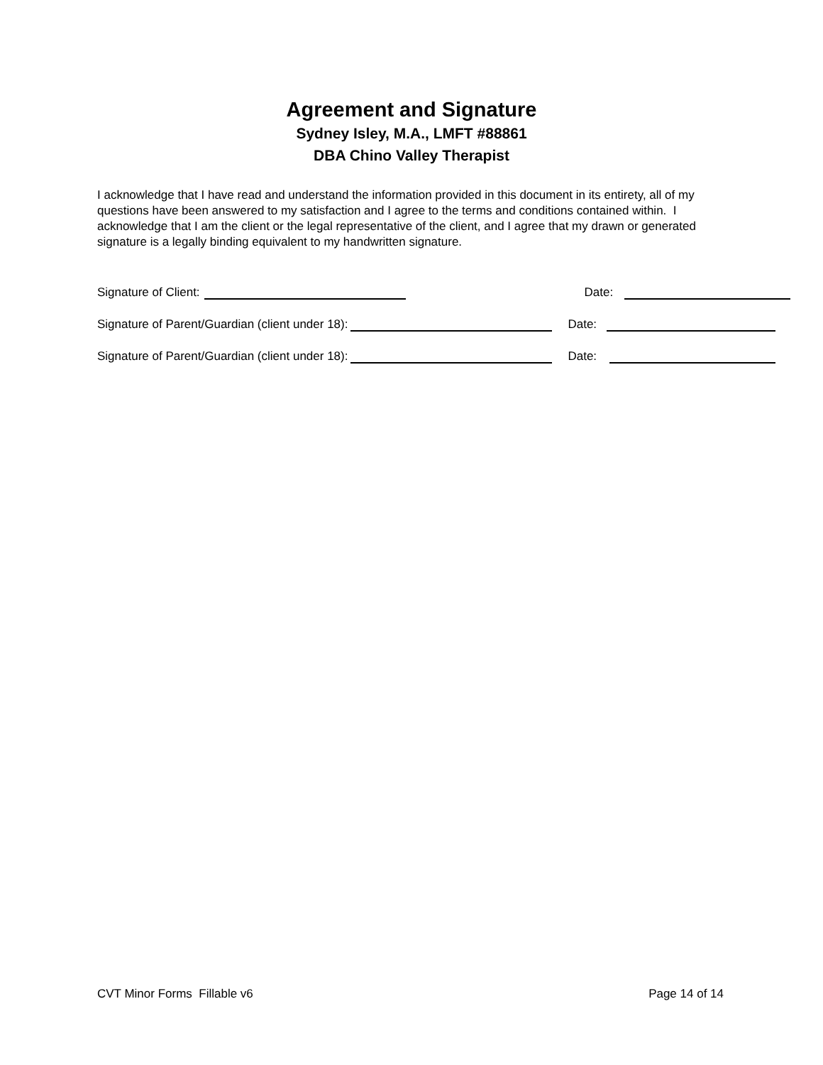Agreement and Signature
Sydney Isley, M.A., LMFT #88861
DBA Chino Valley Therapist
I acknowledge that I have read and understand the information provided in this document in its entirety, all of my questions have been answered to my satisfaction and I agree to the terms and conditions contained within. I acknowledge that I am the client or the legal representative of the client, and I agree that my drawn or generated signature is a legally binding equivalent to my handwritten signature.
Signature of Client: Date:
Signature of Parent/Guardian (client under 18): Date:
Signature of Parent/Guardian (client under 18): Date:
CVT Minor Forms Fillable v6 Page 14 of 14